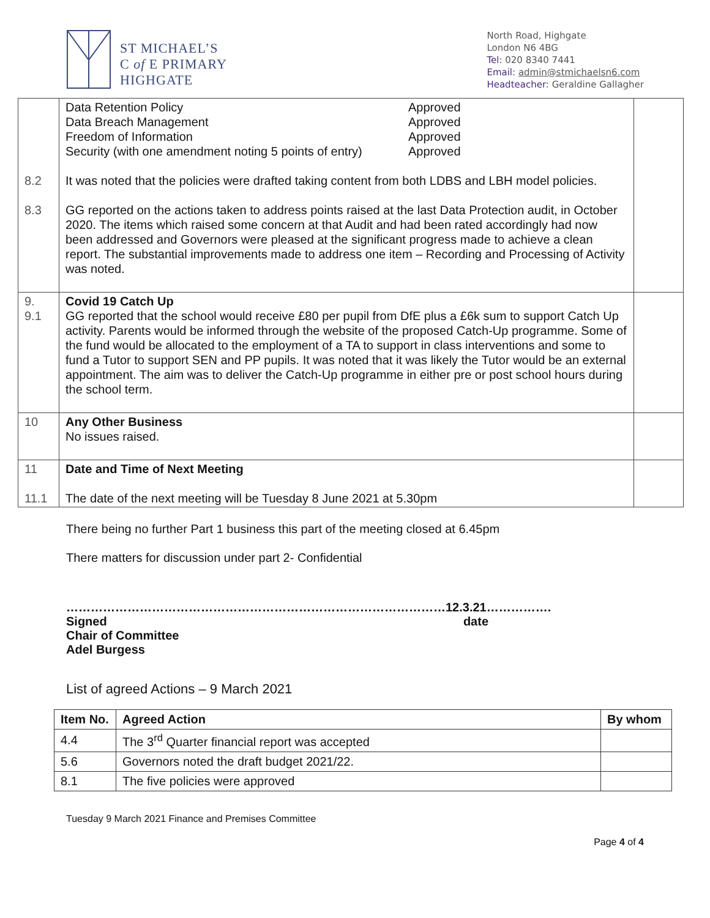ST MICHAEL’S
C of E PRIMARY
HIGHGATE
North Road, Highgate
London N6 4BG
Tel: 020 8340 7441
Email: admin@stmichaelsn6.com
Headteacher: Geraldine Gallagher
| 8.2 8.3 | Data Retention Policy Approved Data Breach Management Approved Freedom of Information Approved Security (with one amendment noting 5 points of entry) Approved It was noted that the policies were drafted taking content from both LDBS and LBH model policies. GG reported on the actions taken to address points raised at the last Data Protection audit, in October 2020. The items which raised some concern at that Audit and had been rated accordingly had now been addressed and Governors were pleased at the significant progress made to achieve a clean report. The substantial improvements made to address one item – Recording and Processing of Activity was noted. | |
| 9. 9.1 | Covid 19 Catch Up GG reported that the school would receive £80 per pupil from DfE plus a £6k sum to support Catch Up activity. Parents would be informed through the website of the proposed Catch-Up programme. Some of the fund would be allocated to the employment of a TA to support in class interventions and some to fund a Tutor to support SEN and PP pupils. It was noted that it was likely the Tutor would be an external appointment. The aim was to deliver the Catch-Up programme in either pre or post school hours during the school term. | |
| 10 | Any Other Business No issues raised. | |
| 11 11.1 | Date and Time of Next Meeting The date of the next meeting will be Tuesday 8 June 2021 at 5.30pm | |
There being no further Part 1 business this part of the meeting closed at 6.45pm
There matters for discussion under part 2- Confidential
…………………………………………………………………………………12.3.21…………….
Signed date
Chair of Committee
Adel Burgess
List of agreed Actions – 9 March 2021
| Item No. | Agreed Action | By whom |
| --- | --- | --- |
| 4.4 | The 3<sup>rd</sup> Quarter financial report was accepted | |
| 5.6 | Governors noted the draft budget 2021/22. | |
| 8.1 | The five policies were approved | |
Tuesday 9 March 2021 Finance and Premises Committee
Page 4 of 4